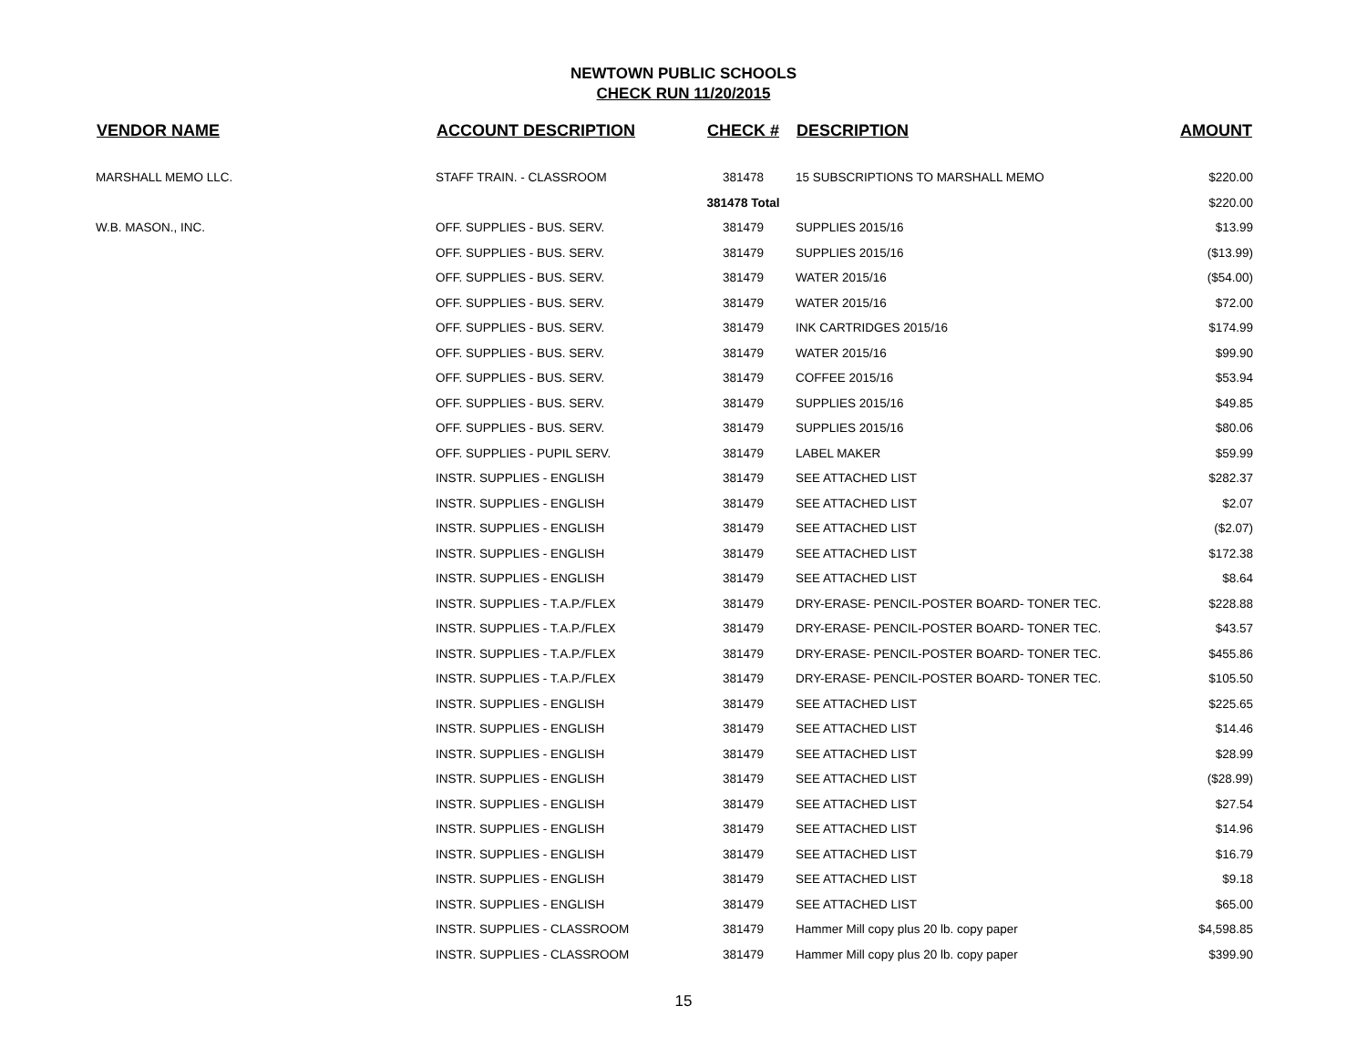NEWTOWN PUBLIC SCHOOLS
CHECK RUN 11/20/2015
| VENDOR NAME | ACCOUNT DESCRIPTION | CHECK # | DESCRIPTION | AMOUNT |
| --- | --- | --- | --- | --- |
| MARSHALL MEMO LLC. | STAFF TRAIN. - CLASSROOM | 381478 | 15 SUBSCRIPTIONS TO MARSHALL MEMO | $220.00 |
| | | 381478 Total | | $220.00 |
| W.B. MASON., INC. | OFF. SUPPLIES - BUS. SERV. | 381479 | SUPPLIES 2015/16 | $13.99 |
| | OFF. SUPPLIES - BUS. SERV. | 381479 | SUPPLIES 2015/16 | ($13.99) |
| | OFF. SUPPLIES - BUS. SERV. | 381479 | WATER 2015/16 | ($54.00) |
| | OFF. SUPPLIES - BUS. SERV. | 381479 | WATER 2015/16 | $72.00 |
| | OFF. SUPPLIES - BUS. SERV. | 381479 | INK CARTRIDGES 2015/16 | $174.99 |
| | OFF. SUPPLIES - BUS. SERV. | 381479 | WATER 2015/16 | $99.90 |
| | OFF. SUPPLIES - BUS. SERV. | 381479 | COFFEE 2015/16 | $53.94 |
| | OFF. SUPPLIES - BUS. SERV. | 381479 | SUPPLIES 2015/16 | $49.85 |
| | OFF. SUPPLIES - BUS. SERV. | 381479 | SUPPLIES 2015/16 | $80.06 |
| | OFF. SUPPLIES - PUPIL SERV. | 381479 | LABEL MAKER | $59.99 |
| | INSTR. SUPPLIES - ENGLISH | 381479 | SEE ATTACHED LIST | $282.37 |
| | INSTR. SUPPLIES - ENGLISH | 381479 | SEE ATTACHED LIST | $2.07 |
| | INSTR. SUPPLIES - ENGLISH | 381479 | SEE ATTACHED LIST | ($2.07) |
| | INSTR. SUPPLIES - ENGLISH | 381479 | SEE ATTACHED LIST | $172.38 |
| | INSTR. SUPPLIES - ENGLISH | 381479 | SEE ATTACHED LIST | $8.64 |
| | INSTR. SUPPLIES - T.A.P./FLEX | 381479 | DRY-ERASE- PENCIL-POSTER BOARD- TONER TEC. | $228.88 |
| | INSTR. SUPPLIES - T.A.P./FLEX | 381479 | DRY-ERASE- PENCIL-POSTER BOARD- TONER TEC. | $43.57 |
| | INSTR. SUPPLIES - T.A.P./FLEX | 381479 | DRY-ERASE- PENCIL-POSTER BOARD- TONER TEC. | $455.86 |
| | INSTR. SUPPLIES - T.A.P./FLEX | 381479 | DRY-ERASE- PENCIL-POSTER BOARD- TONER TEC. | $105.50 |
| | INSTR. SUPPLIES - ENGLISH | 381479 | SEE ATTACHED LIST | $225.65 |
| | INSTR. SUPPLIES - ENGLISH | 381479 | SEE ATTACHED LIST | $14.46 |
| | INSTR. SUPPLIES - ENGLISH | 381479 | SEE ATTACHED LIST | $28.99 |
| | INSTR. SUPPLIES - ENGLISH | 381479 | SEE ATTACHED LIST | ($28.99) |
| | INSTR. SUPPLIES - ENGLISH | 381479 | SEE ATTACHED LIST | $27.54 |
| | INSTR. SUPPLIES - ENGLISH | 381479 | SEE ATTACHED LIST | $14.96 |
| | INSTR. SUPPLIES - ENGLISH | 381479 | SEE ATTACHED LIST | $16.79 |
| | INSTR. SUPPLIES - ENGLISH | 381479 | SEE ATTACHED LIST | $9.18 |
| | INSTR. SUPPLIES - ENGLISH | 381479 | SEE ATTACHED LIST | $65.00 |
| | INSTR. SUPPLIES - CLASSROOM | 381479 | Hammer Mill copy plus 20 lb. copy paper | $4,598.85 |
| | INSTR. SUPPLIES - CLASSROOM | 381479 | Hammer Mill copy plus 20 lb. copy paper | $399.90 |
15